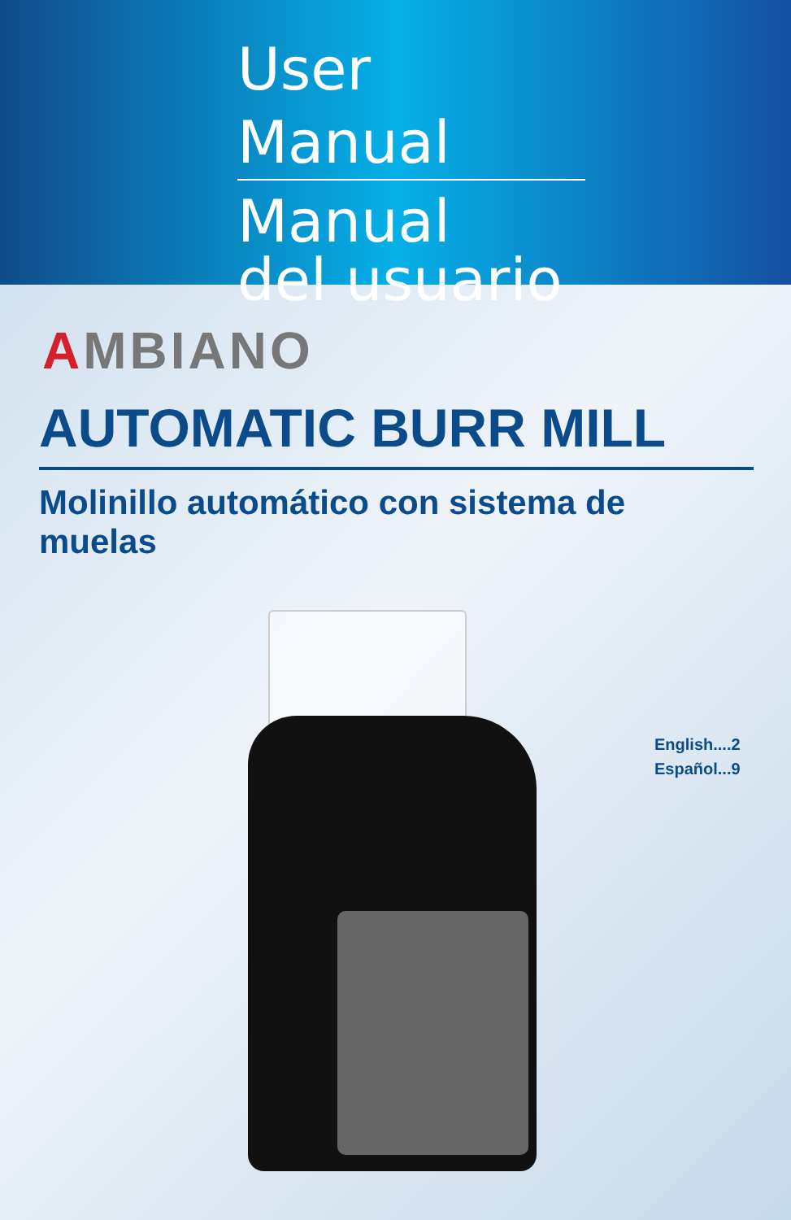User Manual
Manual
del usuario
AMBIANO
AUTOMATIC BURR MILL
Molinillo automático con sistema de muelas
English....2
Español...9